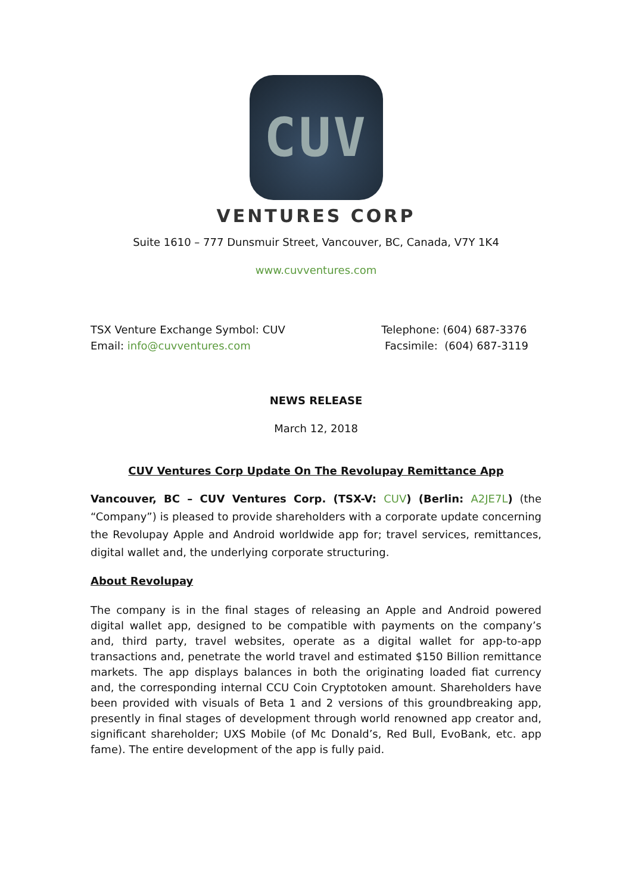CUV
VENTURES CORP
Suite 1610 – 777 Dunsmuir Street, Vancouver, BC, Canada, V7Y 1K4
www.cuvventures.com
TSX Venture Exchange Symbol: CUV
Email: info@cuvventures.com
Telephone: (604) 687-3376
Facsimile: (604) 687-3119
NEWS RELEASE
March 12, 2018
CUV Ventures Corp Update On The Revolupay Remittance App
Vancouver, BC – CUV Ventures Corp. (TSX-V: CUV) (Berlin: A2JE7L) (the “Company”) is pleased to provide shareholders with a corporate update concerning the Revolupay Apple and Android worldwide app for; travel services, remittances, digital wallet and, the underlying corporate structuring.
About Revolupay
The company is in the final stages of releasing an Apple and Android powered digital wallet app, designed to be compatible with payments on the company’s and, third party, travel websites, operate as a digital wallet for app-to-app transactions and, penetrate the world travel and estimated $150 Billion remittance markets. The app displays balances in both the originating loaded fiat currency and, the corresponding internal CCU Coin Cryptotoken amount. Shareholders have been provided with visuals of Beta 1 and 2 versions of this groundbreaking app, presently in final stages of development through world renowned app creator and, significant shareholder; UXS Mobile (of Mc Donald’s, Red Bull, EvoBank, etc. app fame). The entire development of the app is fully paid.